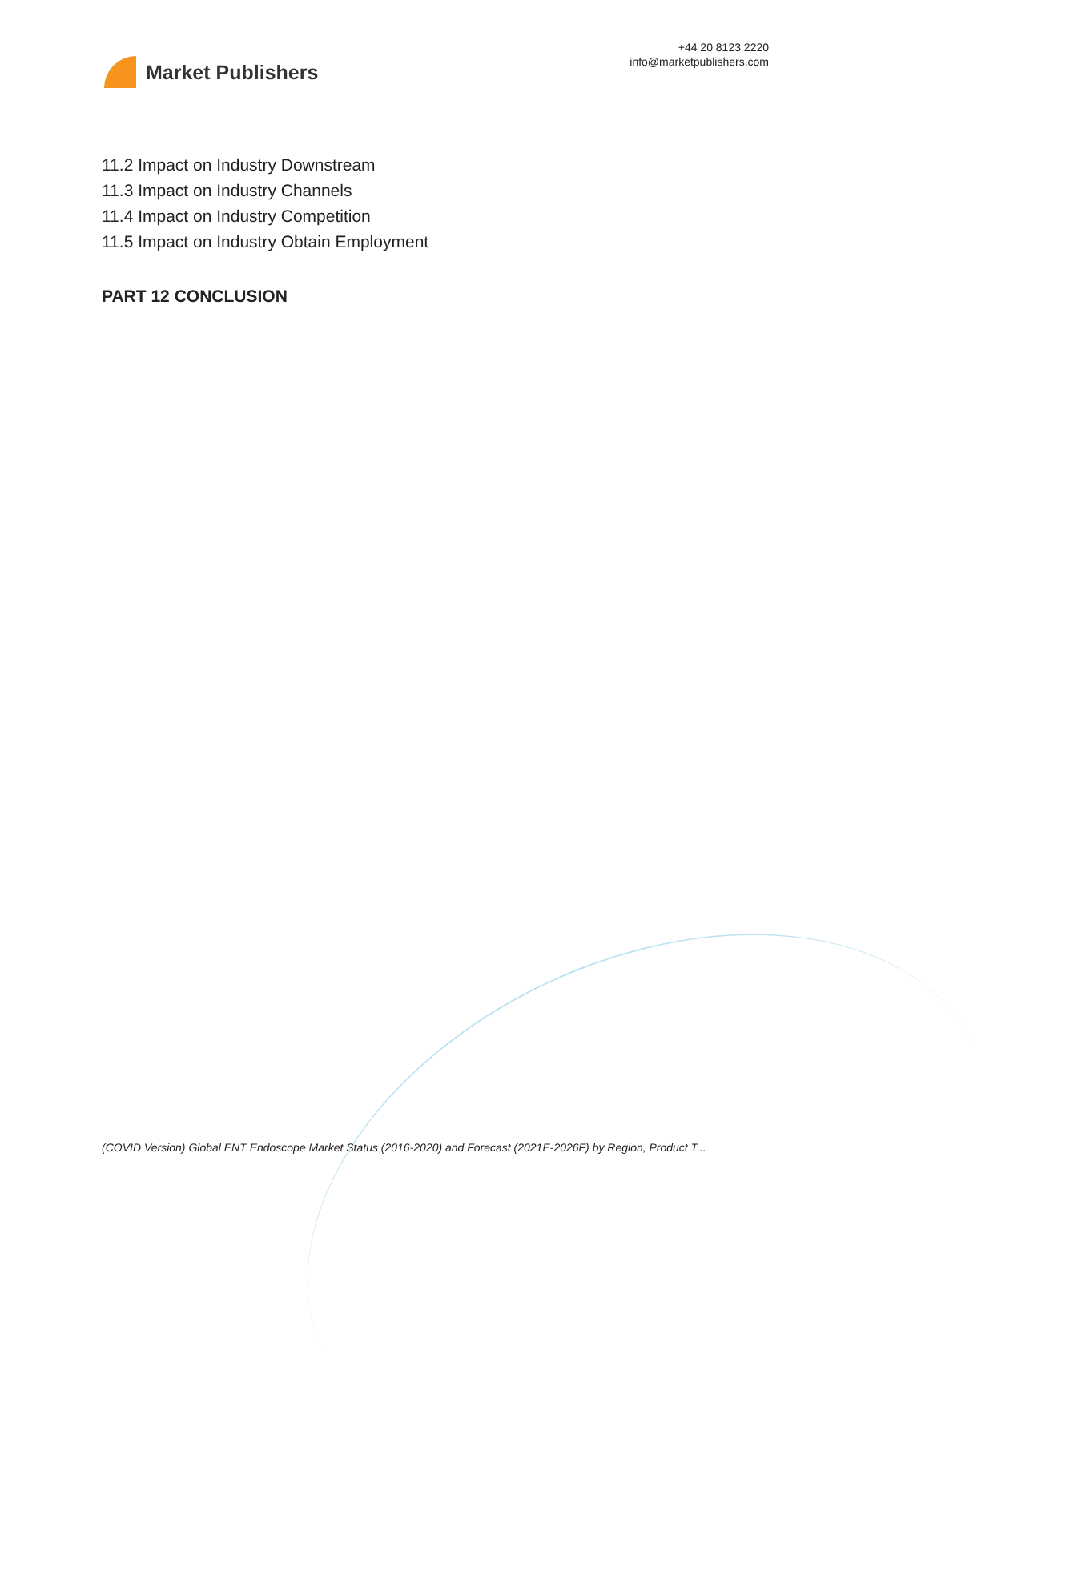Market Publishers
+44 20 8123 2220
info@marketpublishers.com
11.2 Impact on Industry Downstream
11.3 Impact on Industry Channels
11.4 Impact on Industry Competition
11.5 Impact on Industry Obtain Employment
PART 12 CONCLUSION
(COVID Version) Global ENT Endoscope Market Status (2016-2020) and Forecast (2021E-2026F) by Region, Product T...